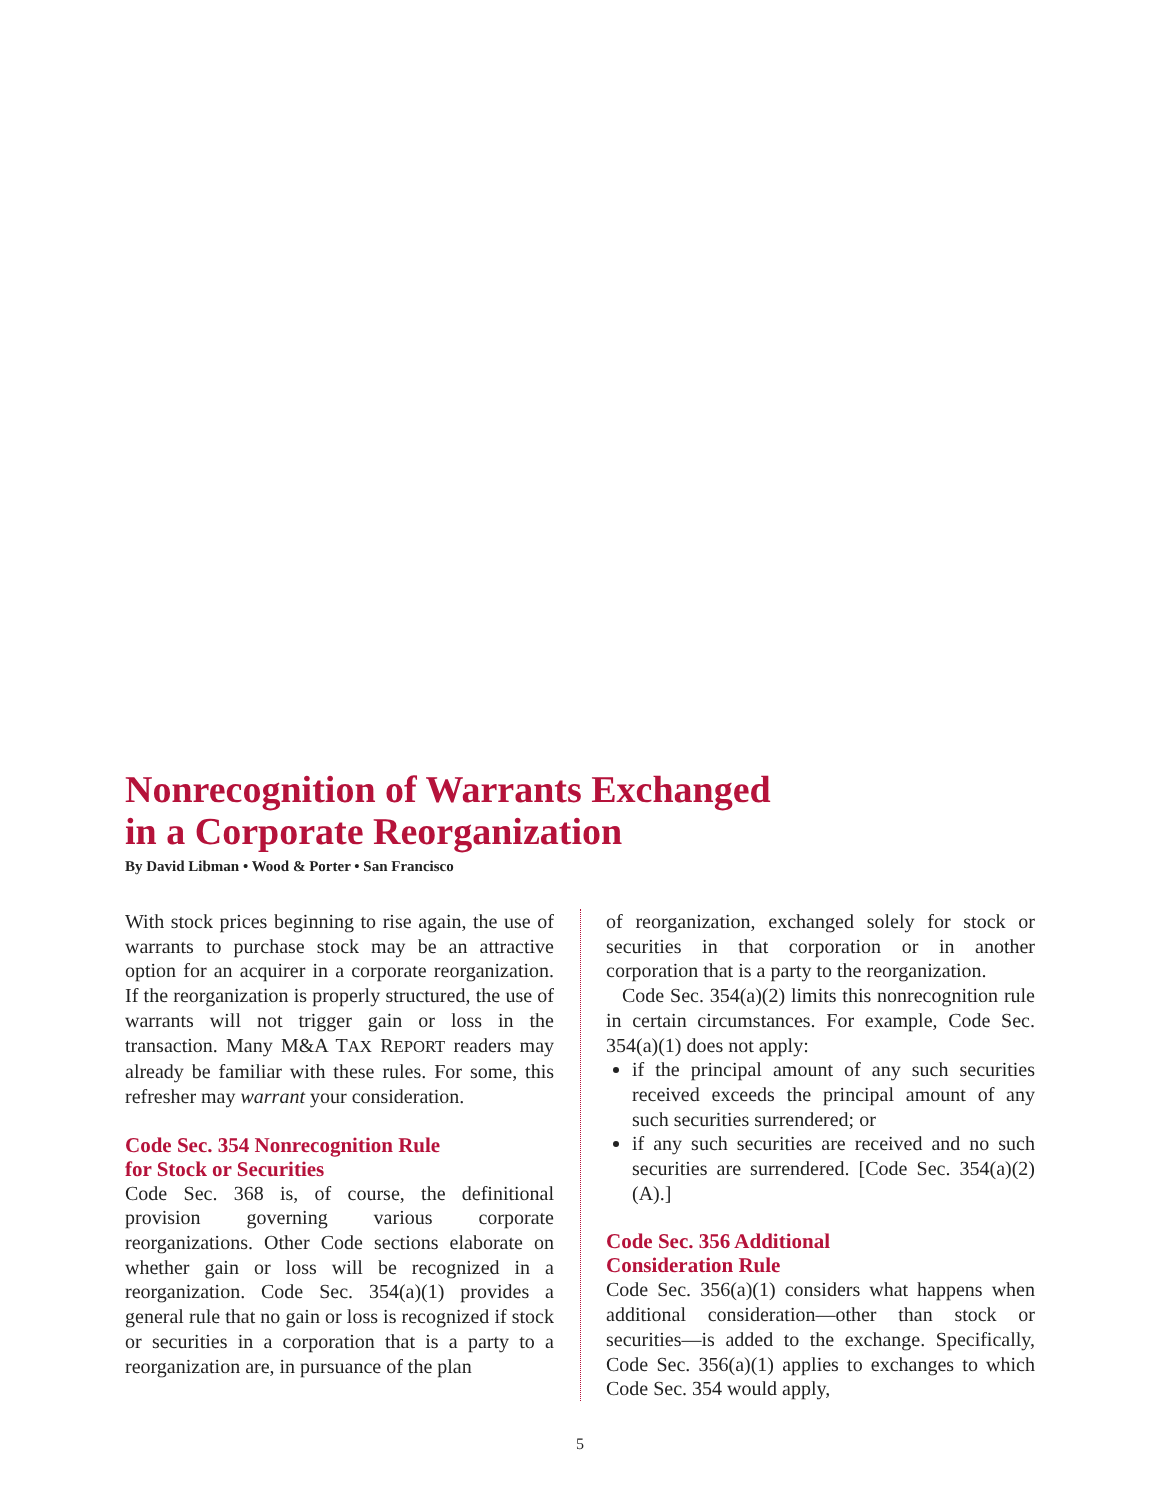Nonrecognition of Warrants Exchanged
in a Corporate Reorganization
By David Libman • Wood & Porter • San Francisco
With stock prices beginning to rise again, the use of warrants to purchase stock may be an attractive option for an acquirer in a corporate reorganization. If the reorganization is properly structured, the use of warrants will not trigger gain or loss in the transaction. Many M&A TAX REPORT readers may already be familiar with these rules. For some, this refresher may warrant your consideration.
Code Sec. 354 Nonrecognition Rule
for Stock or Securities
Code Sec. 368 is, of course, the definitional provision governing various corporate reorganizations. Other Code sections elaborate on whether gain or loss will be recognized in a reorganization. Code Sec. 354(a)(1) provides a general rule that no gain or loss is recognized if stock or securities in a corporation that is a party to a reorganization are, in pursuance of the plan
of reorganization, exchanged solely for stock or securities in that corporation or in another corporation that is a party to the reorganization.
Code Sec. 354(a)(2) limits this nonrecognition rule in certain circumstances. For example, Code Sec. 354(a)(1) does not apply:
if the principal amount of any such securities received exceeds the principal amount of any such securities surrendered; or
if any such securities are received and no such securities are surrendered. [Code Sec. 354(a)(2)(A).]
Code Sec. 356 Additional
Consideration Rule
Code Sec. 356(a)(1) considers what happens when additional consideration—other than stock or securities—is added to the exchange. Specifically, Code Sec. 356(a)(1) applies to exchanges to which Code Sec. 354 would apply,
5